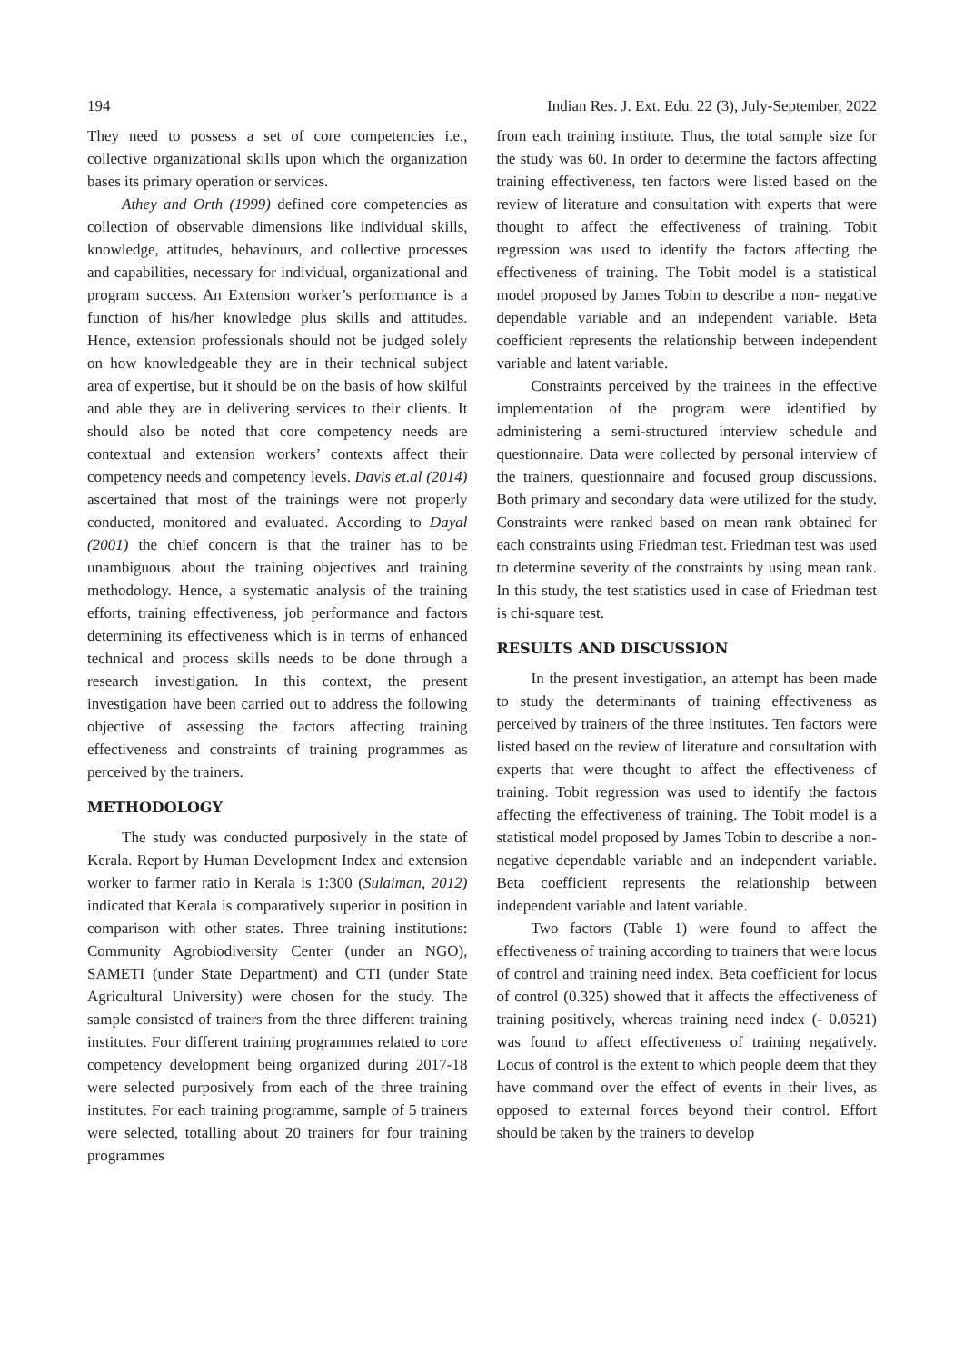194 Indian Res. J. Ext. Edu. 22 (3), July-September, 2022
They need to possess a set of core competencies i.e., collective organizational skills upon which the organization bases its primary operation or services.
Athey and Orth (1999) defined core competencies as collection of observable dimensions like individual skills, knowledge, attitudes, behaviours, and collective processes and capabilities, necessary for individual, organizational and program success. An Extension worker’s performance is a function of his/her knowledge plus skills and attitudes. Hence, extension professionals should not be judged solely on how knowledgeable they are in their technical subject area of expertise, but it should be on the basis of how skilful and able they are in delivering services to their clients. It should also be noted that core competency needs are contextual and extension workers’ contexts affect their competency needs and competency levels. Davis et.al (2014) ascertained that most of the trainings were not properly conducted, monitored and evaluated. According to Dayal (2001) the chief concern is that the trainer has to be unambiguous about the training objectives and training methodology. Hence, a systematic analysis of the training efforts, training effectiveness, job performance and factors determining its effectiveness which is in terms of enhanced technical and process skills needs to be done through a research investigation. In this context, the present investigation have been carried out to address the following objective of assessing the factors affecting training effectiveness and constraints of training programmes as perceived by the trainers.
METHODOLOGY
The study was conducted purposively in the state of Kerala. Report by Human Development Index and extension worker to farmer ratio in Kerala is 1:300 (Sulaiman, 2012) indicated that Kerala is comparatively superior in position in comparison with other states. Three training institutions: Community Agrobiodiversity Center (under an NGO), SAMETI (under State Department) and CTI (under State Agricultural University) were chosen for the study. The sample consisted of trainers from the three different training institutes. Four different training programmes related to core competency development being organized during 2017-18 were selected purposively from each of the three training institutes. For each training programme, sample of 5 trainers were selected, totalling about 20 trainers for four training programmes
from each training institute. Thus, the total sample size for the study was 60. In order to determine the factors affecting training effectiveness, ten factors were listed based on the review of literature and consultation with experts that were thought to affect the effectiveness of training. Tobit regression was used to identify the factors affecting the effectiveness of training. The Tobit model is a statistical model proposed by James Tobin to describe a non- negative dependable variable and an independent variable. Beta coefficient represents the relationship between independent variable and latent variable.
Constraints perceived by the trainees in the effective implementation of the program were identified by administering a semi-structured interview schedule and questionnaire. Data were collected by personal interview of the trainers, questionnaire and focused group discussions. Both primary and secondary data were utilized for the study. Constraints were ranked based on mean rank obtained for each constraints using Friedman test. Friedman test was used to determine severity of the constraints by using mean rank. In this study, the test statistics used in case of Friedman test is chi-square test.
RESULTS AND DISCUSSION
In the present investigation, an attempt has been made to study the determinants of training effectiveness as perceived by trainers of the three institutes. Ten factors were listed based on the review of literature and consultation with experts that were thought to affect the effectiveness of training. Tobit regression was used to identify the factors affecting the effectiveness of training. The Tobit model is a statistical model proposed by James Tobin to describe a non-negative dependable variable and an independent variable. Beta coefficient represents the relationship between independent variable and latent variable.
Two factors (Table 1) were found to affect the effectiveness of training according to trainers that were locus of control and training need index. Beta coefficient for locus of control (0.325) showed that it affects the effectiveness of training positively, whereas training need index (- 0.0521) was found to affect effectiveness of training negatively. Locus of control is the extent to which people deem that they have command over the effect of events in their lives, as opposed to external forces beyond their control. Effort should be taken by the trainers to develop